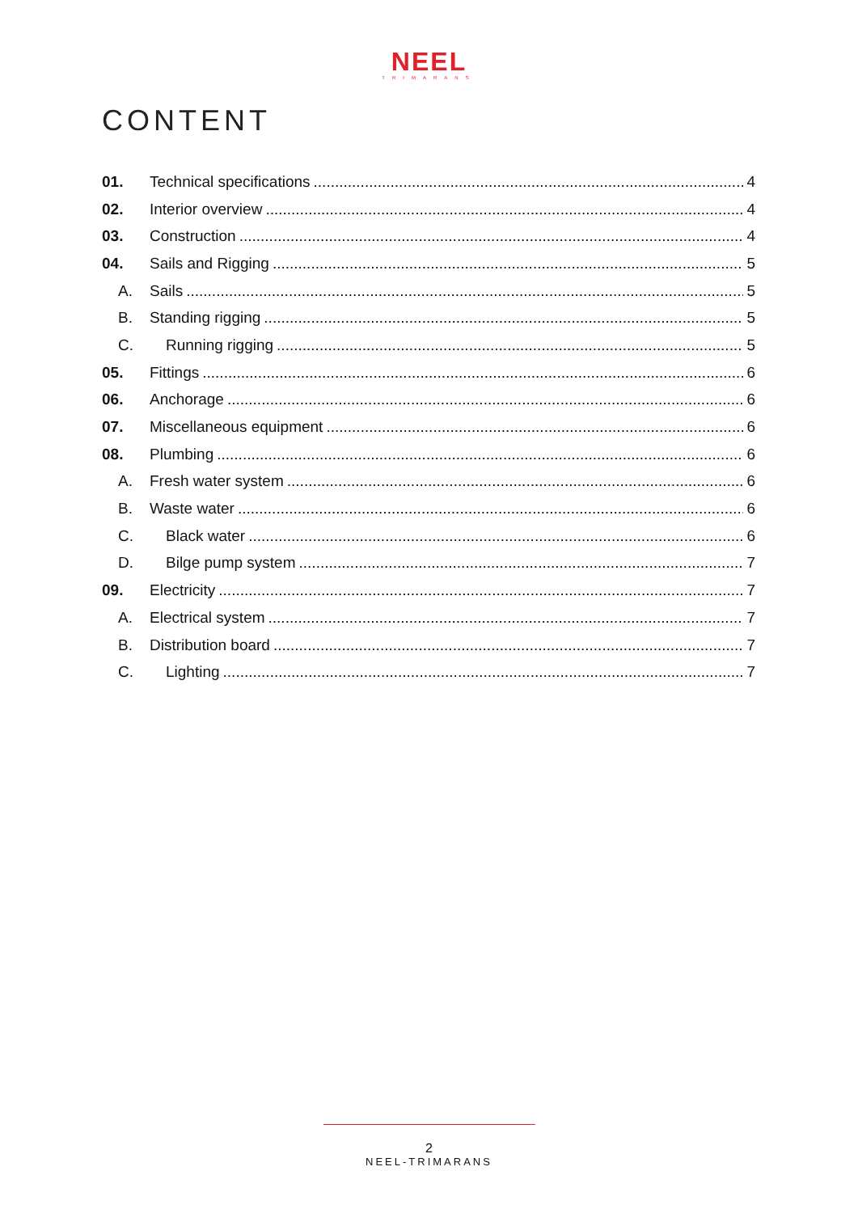NEEL
TRIMARANS
CONTENT
01. Technical specifications 4
02. Interior overview 4
03. Construction 4
04. Sails and Rigging 5
A. Sails 5
B. Standing rigging 5
C. Running rigging 5
05. Fittings 6
06. Anchorage 6
07. Miscellaneous equipment 6
08. Plumbing 6
A. Fresh water system 6
B. Waste water 6
C. Black water 6
D. Bilge pump system 7
09. Electricity 7
A. Electrical system 7
B. Distribution board 7
C. Lighting 7
2
NEEL-TRIMARANS